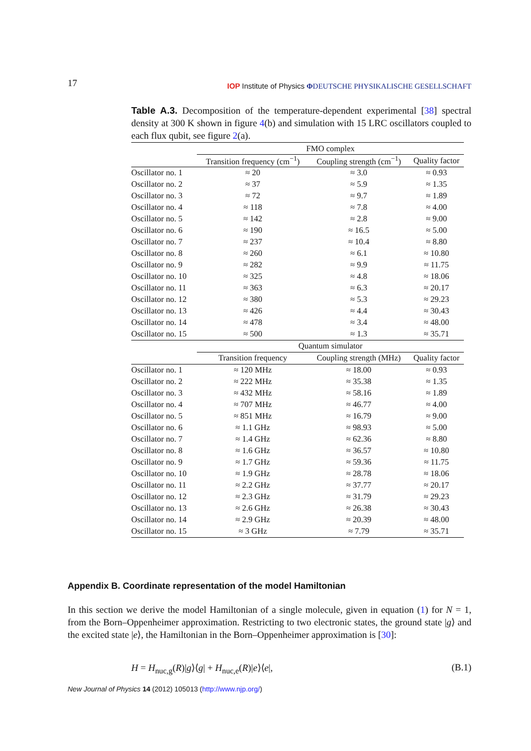17 IOP Institute of Physics ΦDEUTSCHE PHYSIKALISCHE GESELLSCHAFT
Table A.3. Decomposition of the temperature-dependent experimental [38] spectral density at 300 K shown in figure 4(b) and simulation with 15 LRC oscillators coupled to each flux qubit, see figure 2(a).
| | FMO complex | | |
| --- | --- | --- | --- |
| | Transition frequency (cm<sup>−1</sup>) | Coupling strength (cm<sup>−1</sup>) | Quality factor |
| Oscillator no. 1 | ≈ 20 | ≈ 3.0 | ≈ 0.93 |
| Oscillator no. 2 | ≈ 37 | ≈ 5.9 | ≈ 1.35 |
| Oscillator no. 3 | ≈ 72 | ≈ 9.7 | ≈ 1.89 |
| Oscillator no. 4 | ≈ 118 | ≈ 7.8 | ≈ 4.00 |
| Oscillator no. 5 | ≈ 142 | ≈ 2.8 | ≈ 9.00 |
| Oscillator no. 6 | ≈ 190 | ≈ 16.5 | ≈ 5.00 |
| Oscillator no. 7 | ≈ 237 | ≈ 10.4 | ≈ 8.80 |
| Oscillator no. 8 | ≈ 260 | ≈ 6.1 | ≈ 10.80 |
| Oscillator no. 9 | ≈ 282 | ≈ 9.9 | ≈ 11.75 |
| Oscillator no. 10 | ≈ 325 | ≈ 4.8 | ≈ 18.06 |
| Oscillator no. 11 | ≈ 363 | ≈ 6.3 | ≈ 20.17 |
| Oscillator no. 12 | ≈ 380 | ≈ 5.3 | ≈ 29.23 |
| Oscillator no. 13 | ≈ 426 | ≈ 4.4 | ≈ 30.43 |
| Oscillator no. 14 | ≈ 478 | ≈ 3.4 | ≈ 48.00 |
| Oscillator no. 15 | ≈ 500 | ≈ 1.3 | ≈ 35.71 |
| | Quantum simulator | | |
| | Transition frequency | Coupling strength (MHz) | Quality factor |
| Oscillator no. 1 | ≈ 120 MHz | ≈ 18.00 | ≈ 0.93 |
| Oscillator no. 2 | ≈ 222 MHz | ≈ 35.38 | ≈ 1.35 |
| Oscillator no. 3 | ≈ 432 MHz | ≈ 58.16 | ≈ 1.89 |
| Oscillator no. 4 | ≈ 707 MHz | ≈ 46.77 | ≈ 4.00 |
| Oscillator no. 5 | ≈ 851 MHz | ≈ 16.79 | ≈ 9.00 |
| Oscillator no. 6 | ≈ 1.1 GHz | ≈ 98.93 | ≈ 5.00 |
| Oscillator no. 7 | ≈ 1.4 GHz | ≈ 62.36 | ≈ 8.80 |
| Oscillator no. 8 | ≈ 1.6 GHz | ≈ 36.57 | ≈ 10.80 |
| Oscillator no. 9 | ≈ 1.7 GHz | ≈ 59.36 | ≈ 11.75 |
| Oscillator no. 10 | ≈ 1.9 GHz | ≈ 28.78 | ≈ 18.06 |
| Oscillator no. 11 | ≈ 2.2 GHz | ≈ 37.77 | ≈ 20.17 |
| Oscillator no. 12 | ≈ 2.3 GHz | ≈ 31.79 | ≈ 29.23 |
| Oscillator no. 13 | ≈ 2.6 GHz | ≈ 26.38 | ≈ 30.43 |
| Oscillator no. 14 | ≈ 2.9 GHz | ≈ 20.39 | ≈ 48.00 |
| Oscillator no. 15 | ≈ 3 GHz | ≈ 7.79 | ≈ 35.71 |
Appendix B. Coordinate representation of the model Hamiltonian
In this section we derive the model Hamiltonian of a single molecule, given in equation (1) for N = 1, from the Born–Oppenheimer approximation. Restricting to two electronic states, the ground state |g⟩ and the excited state |e⟩, the Hamiltonian in the Born–Oppenheimer approximation is [30]:
H = H<sub>nuc,g</sub>(R)|g⟩⟨g| + H<sub>nuc,e</sub>(R)|e⟩⟨e|, (B.1)
New Journal of Physics 14 (2012) 105013 (http://www.njp.org/)